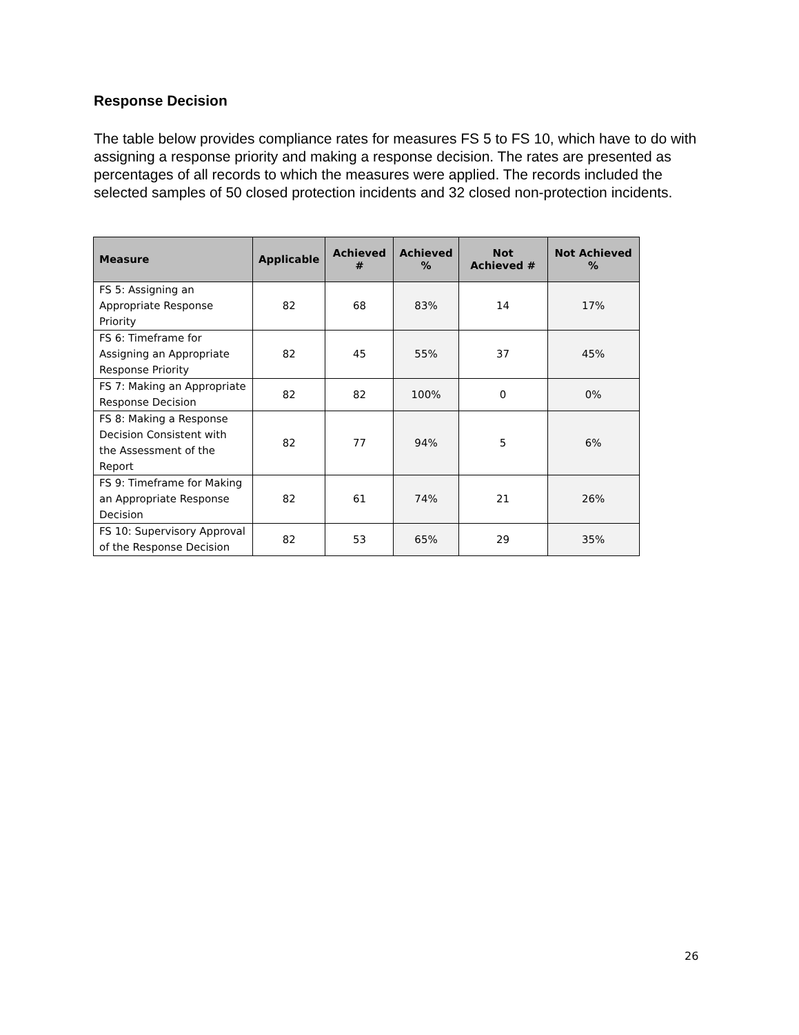Response Decision
The table below provides compliance rates for measures FS 5 to FS 10, which have to do with assigning a response priority and making a response decision. The rates are presented as percentages of all records to which the measures were applied. The records included the selected samples of 50 closed protection incidents and 32 closed non-protection incidents.
| Measure | Applicable | Achieved # | Achieved % | Not Achieved # | Not Achieved % |
| --- | --- | --- | --- | --- | --- |
| FS 5: Assigning an Appropriate Response Priority | 82 | 68 | 83% | 14 | 17% |
| FS 6: Timeframe for Assigning an Appropriate Response Priority | 82 | 45 | 55% | 37 | 45% |
| FS 7: Making an Appropriate Response Decision | 82 | 82 | 100% | 0 | 0% |
| FS 8: Making a Response Decision Consistent with the Assessment of the Report | 82 | 77 | 94% | 5 | 6% |
| FS 9: Timeframe for Making an Appropriate Response Decision | 82 | 61 | 74% | 21 | 26% |
| FS 10: Supervisory Approval of the Response Decision | 82 | 53 | 65% | 29 | 35% |
26